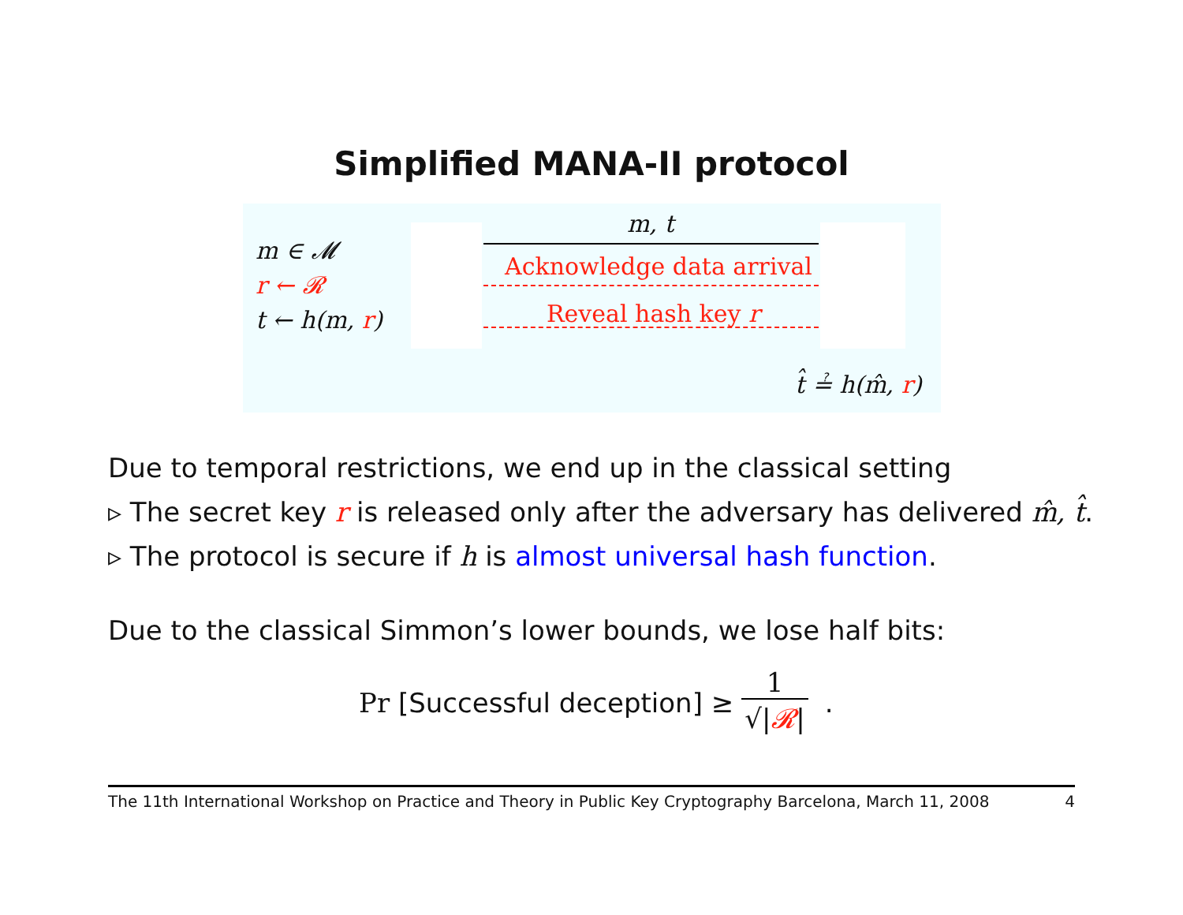Simplified MANA-II protocol
m ∈ 𝓜
r ← 𝓡
t ← h(m, r)
m, t
Acknowledge data arrival
Reveal hash key r
t̂ ≟ h(m̂, r)
Due to temporal restrictions, we end up in the classical setting
▹ The secret key r is released only after the adversary has delivered m̂, t̂.
▹ The protocol is secure if h is almost universal hash function.
Due to the classical Simmon’s lower bounds, we lose half bits:
Pr [Successful deception] ≥ 1 √|𝓡| .
The 11th International Workshop on Practice and Theory in Public Key Cryptography Barcelona, March 11, 2008 4